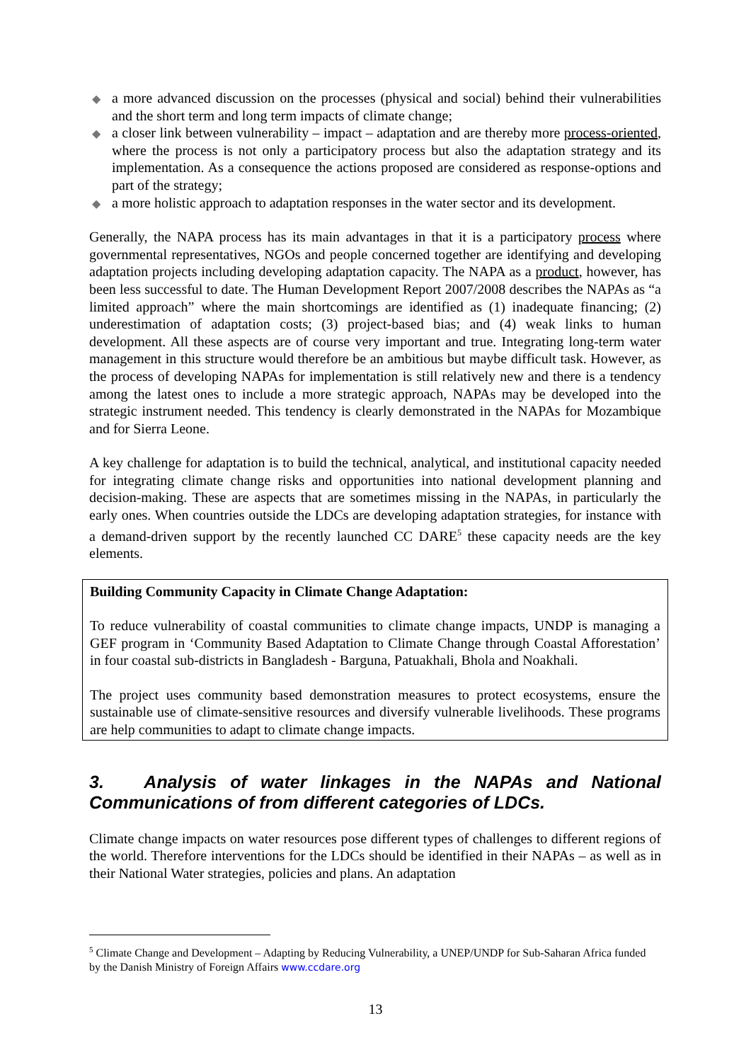◆ a more advanced discussion on the processes (physical and social) behind their vulnerabilities and the short term and long term impacts of climate change;
◆ a closer link between vulnerability – impact – adaptation and are thereby more process-oriented, where the process is not only a participatory process but also the adaptation strategy and its implementation. As a consequence the actions proposed are considered as response-options and part of the strategy;
◆ a more holistic approach to adaptation responses in the water sector and its development.
Generally, the NAPA process has its main advantages in that it is a participatory process where governmental representatives, NGOs and people concerned together are identifying and developing adaptation projects including developing adaptation capacity. The NAPA as a product, however, has been less successful to date. The Human Development Report 2007/2008 describes the NAPAs as “a limited approach” where the main shortcomings are identified as (1) inadequate financing; (2) underestimation of adaptation costs; (3) project-based bias; and (4) weak links to human development. All these aspects are of course very important and true. Integrating long-term water management in this structure would therefore be an ambitious but maybe difficult task. However, as the process of developing NAPAs for implementation is still relatively new and there is a tendency among the latest ones to include a more strategic approach, NAPAs may be developed into the strategic instrument needed. This tendency is clearly demonstrated in the NAPAs for Mozambique and for Sierra Leone.
A key challenge for adaptation is to build the technical, analytical, and institutional capacity needed for integrating climate change risks and opportunities into national development planning and decision-making. These are aspects that are sometimes missing in the NAPAs, in particularly the early ones. When countries outside the LDCs are developing adaptation strategies, for instance with a demand-driven support by the recently launched CC DARE<sup>5</sup> these capacity needs are the key elements.
Building Community Capacity in Climate Change Adaptation:
To reduce vulnerability of coastal communities to climate change impacts, UNDP is managing a GEF program in ‘Community Based Adaptation to Climate Change through Coastal Afforestation’ in four coastal sub-districts in Bangladesh - Barguna, Patuakhali, Bhola and Noakhali.
The project uses community based demonstration measures to protect ecosystems, ensure the sustainable use of climate-sensitive resources and diversify vulnerable livelihoods. These programs are help communities to adapt to climate change impacts.
3. Analysis of water linkages in the NAPAs and National Communications of from different categories of LDCs.
Climate change impacts on water resources pose different types of challenges to different regions of the world. Therefore interventions for the LDCs should be identified in their NAPAs – as well as in their National Water strategies, policies and plans. An adaptation
<sup>5</sup> Climate Change and Development – Adapting by Reducing Vulnerability, a UNEP/UNDP for Sub-Saharan Africa funded by the Danish Ministry of Foreign Affairs www.ccdare.org
13